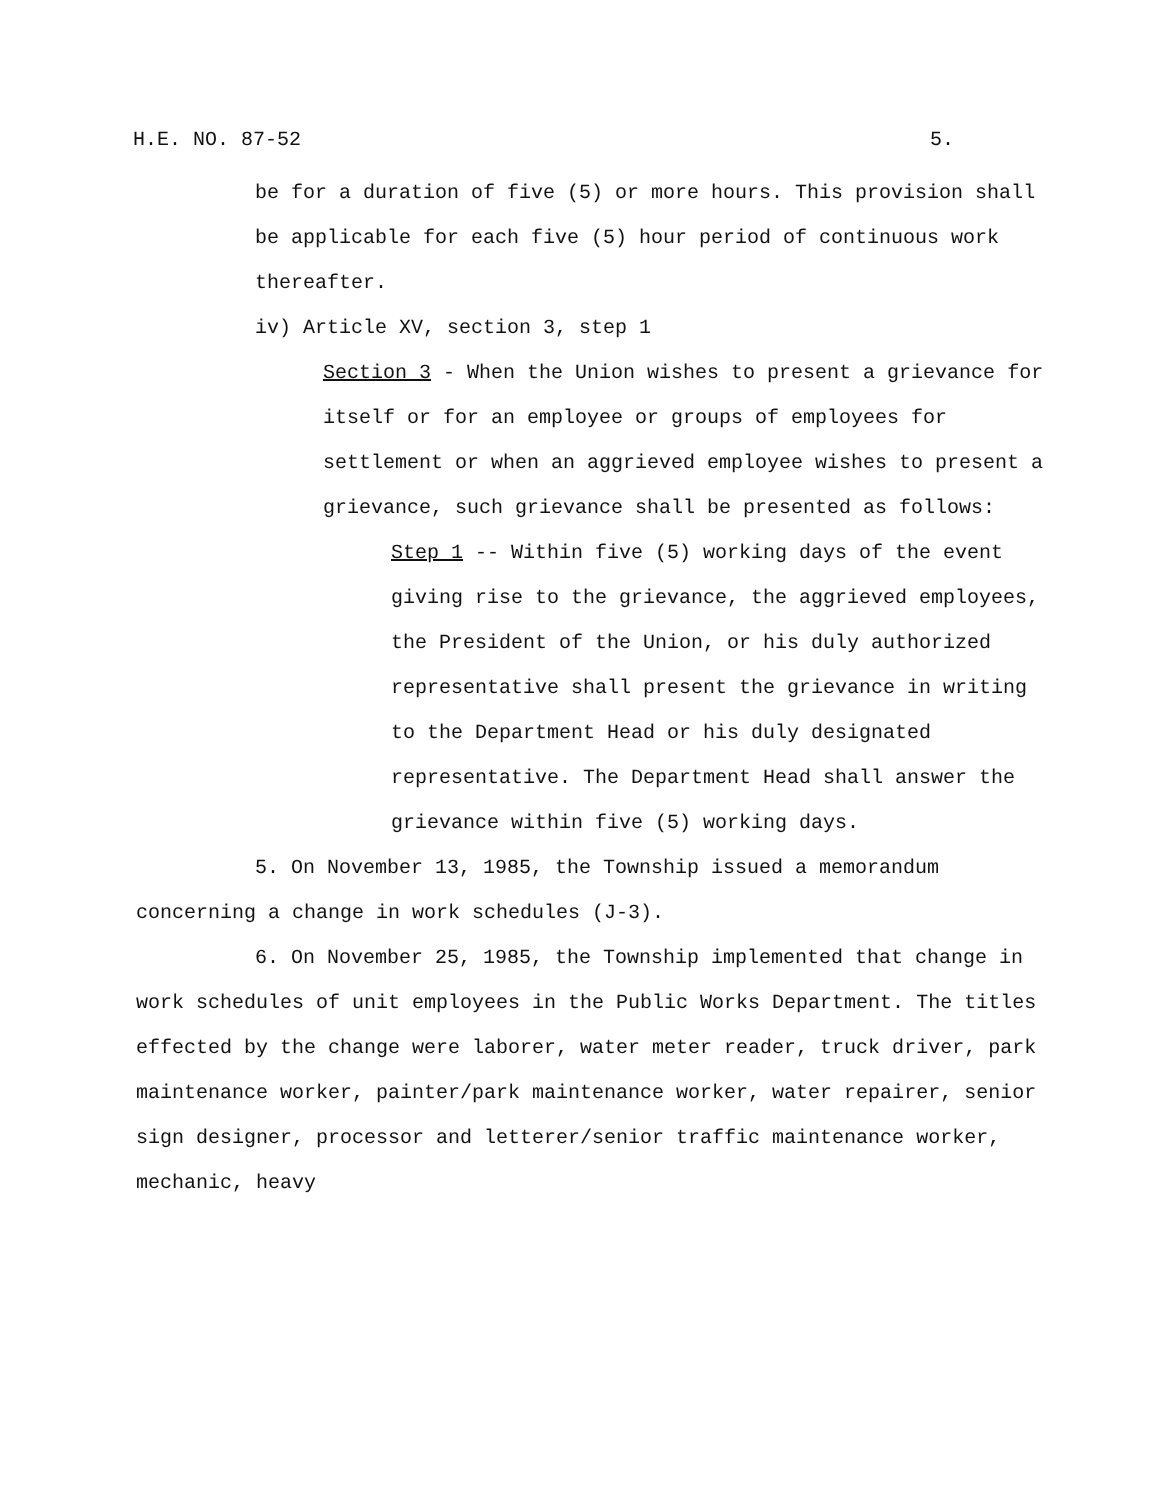H.E. NO. 87-52 5.
be for a duration of five (5) or more hours. This provision shall be applicable for each five (5) hour period of continuous work thereafter.
iv) Article XV, section 3, step 1
Section 3 - When the Union wishes to present a grievance for itself or for an employee or groups of employees for settlement or when an aggrieved employee wishes to present a grievance, such grievance shall be presented as follows:
Step 1 -- Within five (5) working days of the event giving rise to the grievance, the aggrieved employees, the President of the Union, or his duly authorized representative shall present the grievance in writing to the Department Head or his duly designated representative. The Department Head shall answer the grievance within five (5) working days.
5. On November 13, 1985, the Township issued a memorandum concerning a change in work schedules (J-3).
6. On November 25, 1985, the Township implemented that change in work schedules of unit employees in the Public Works Department. The titles effected by the change were laborer, water meter reader, truck driver, park maintenance worker, painter/park maintenance worker, water repairer, senior sign designer, processor and letterer/senior traffic maintenance worker, mechanic, heavy